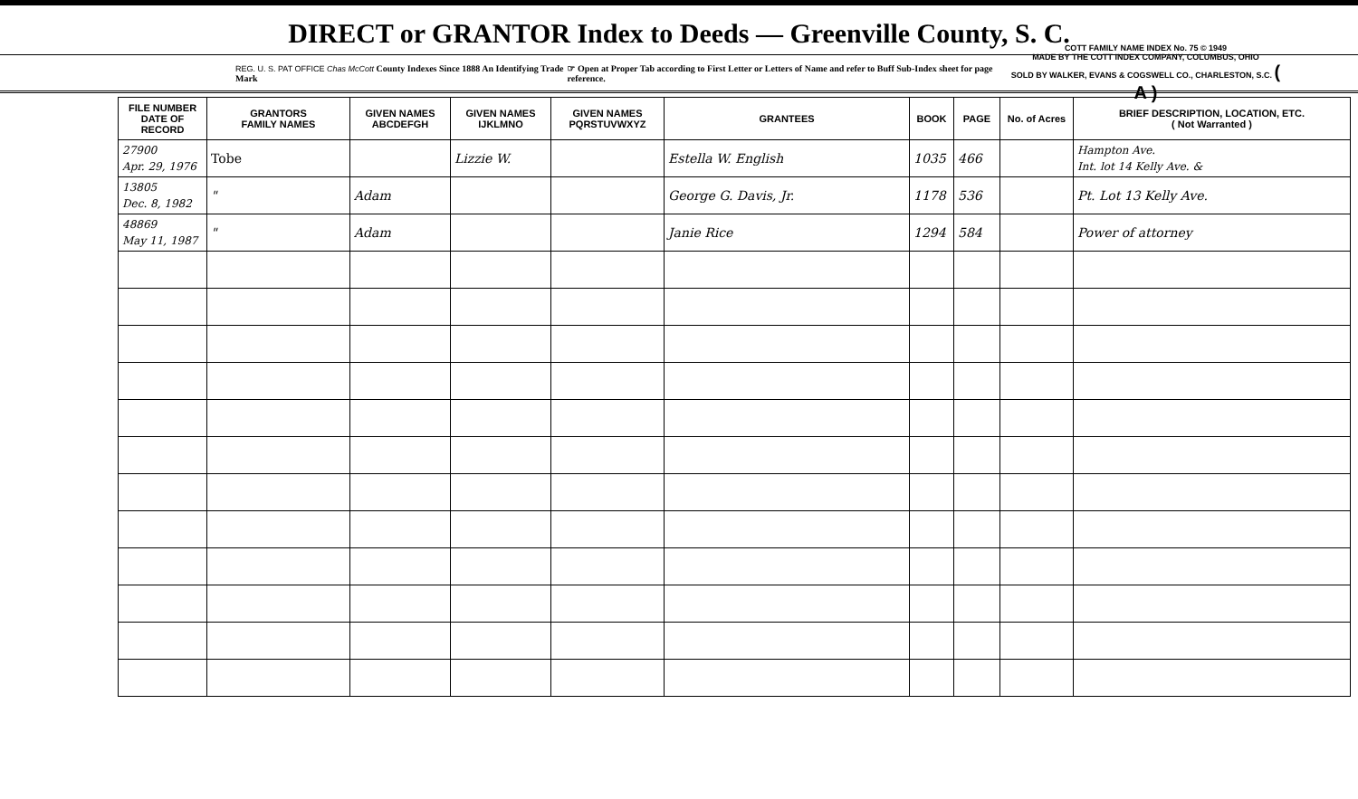DIRECT or GRANTOR Index to Deeds — Greenville County, S. C.
REG. U. S. PAT OFFICE Chas McCott County Indexes Since 1888 An Identifying Trade Mark
☞ Open at Proper Tab according to First Letter or Letters of Name and refer to Buff Sub-Index sheet for page reference.
COTT FAMILY NAME INDEX No. 75 © 1949
MADE BY THE COTT INDEX COMPANY, COLUMBUS, OHIO
SOLD BY WALKER, EVANS & COGSWELL CO., CHARLESTON, S.C. ( A )
| FILE NUMBER DATE OF RECORD | GRANTORS FAMILY NAMES | GIVEN NAMES ABCDEFGH | GIVEN NAMES IJKLMNO | GIVEN NAMES PQRSTUVWXYZ | GRANTEES | BOOK | PAGE | No. of Acres | BRIEF DESCRIPTION, LOCATION, ETC. ( Not Warranted ) |
| --- | --- | --- | --- | --- | --- | --- | --- | --- | --- |
| 27900 Apr. 29, 1976 | Tobe | | Lizzie W. | | Estella W. English | 1035 | 466 | | Hampton Ave. Int. lot 14 Kelly Ave. & |
| 13805 Dec. 8, 1982 | " | Adam | | | George G. Davis, Jr. | 1178 | 536 | | Pt. Lot 13 Kelly Ave. |
| 48869 May 11, 1987 | " | Adam | | | Janie Rice | 1294 | 584 | | Power of attorney |